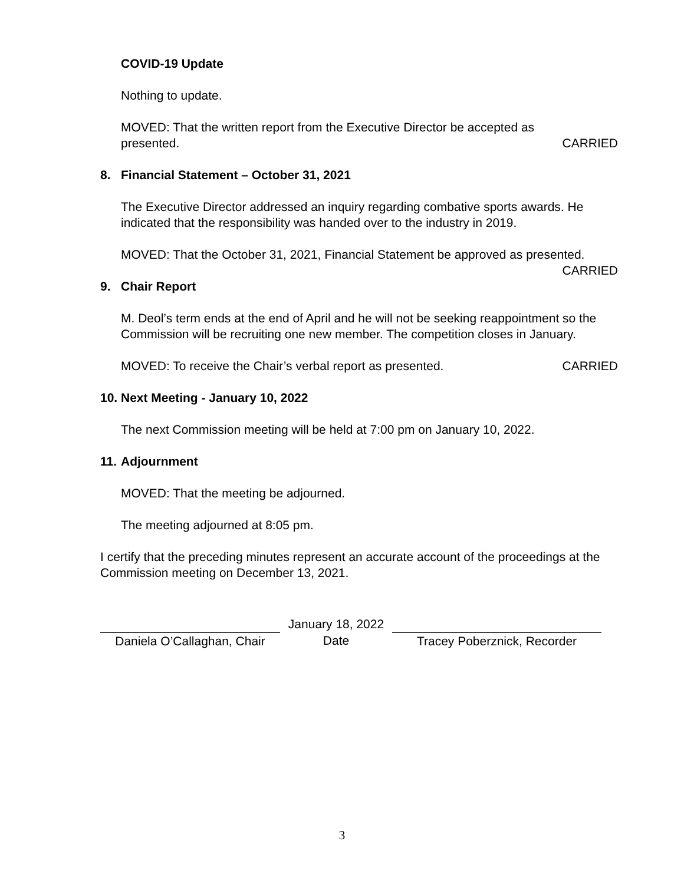COVID-19 Update
Nothing to update.
MOVED: That the written report from the Executive Director be accepted as
presented. CARRIED
8. Financial Statement – October 31, 2021
The Executive Director addressed an inquiry regarding combative sports awards. He indicated that the responsibility was handed over to the industry in 2019.
MOVED: That the October 31, 2021, Financial Statement be approved as presented.
CARRIED
9. Chair Report
M. Deol’s term ends at the end of April and he will not be seeking reappointment so the Commission will be recruiting one new member. The competition closes in January.
MOVED: To receive the Chair’s verbal report as presented. CARRIED
10. Next Meeting - January 10, 2022
The next Commission meeting will be held at 7:00 pm on January 10, 2022.
11. Adjournment
MOVED: That the meeting be adjourned.
The meeting adjourned at 8:05 pm.
I certify that the preceding minutes represent an accurate account of the proceedings at the Commission meeting on December 13, 2021.
Daniela O’Callaghan, Chair
January 18, 2022
Date
Tracey Poberznick, Recorder
3